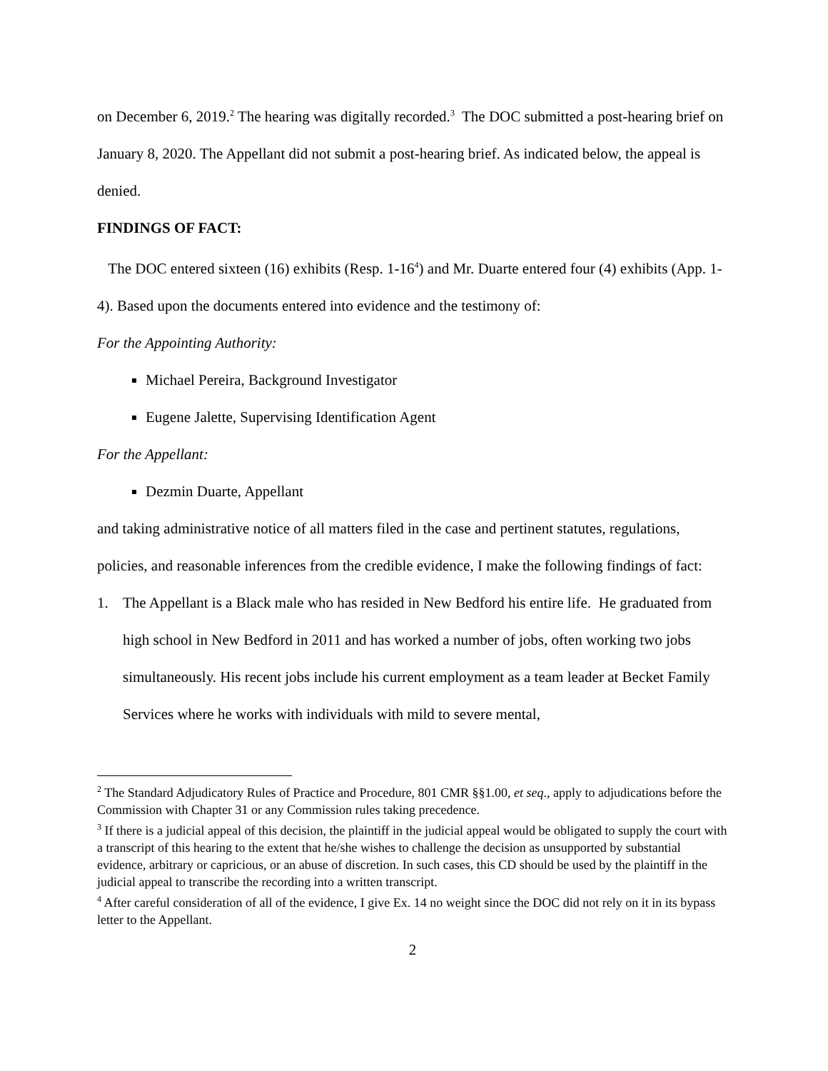on December 6, 2019.<sup>2</sup> The hearing was digitally recorded.<sup>3</sup> The DOC submitted a post-hearing brief on January 8, 2020. The Appellant did not submit a post-hearing brief. As indicated below, the appeal is denied.
FINDINGS OF FACT:
The DOC entered sixteen (16) exhibits (Resp. 1-16<sup>4</sup>) and Mr. Duarte entered four (4) exhibits (App. 1-4). Based upon the documents entered into evidence and the testimony of:
For the Appointing Authority:
Michael Pereira, Background Investigator
Eugene Jalette, Supervising Identification Agent
For the Appellant:
Dezmin Duarte, Appellant
and taking administrative notice of all matters filed in the case and pertinent statutes, regulations, policies, and reasonable inferences from the credible evidence, I make the following findings of fact:
1. The Appellant is a Black male who has resided in New Bedford his entire life. He graduated from high school in New Bedford in 2011 and has worked a number of jobs, often working two jobs simultaneously. His recent jobs include his current employment as a team leader at Becket Family Services where he works with individuals with mild to severe mental,
<sup>2</sup> The Standard Adjudicatory Rules of Practice and Procedure, 801 CMR §§1.00, et seq., apply to adjudications before the Commission with Chapter 31 or any Commission rules taking precedence.
<sup>3</sup> If there is a judicial appeal of this decision, the plaintiff in the judicial appeal would be obligated to supply the court with a transcript of this hearing to the extent that he/she wishes to challenge the decision as unsupported by substantial evidence, arbitrary or capricious, or an abuse of discretion. In such cases, this CD should be used by the plaintiff in the judicial appeal to transcribe the recording into a written transcript.
<sup>4</sup> After careful consideration of all of the evidence, I give Ex. 14 no weight since the DOC did not rely on it in its bypass letter to the Appellant.
2